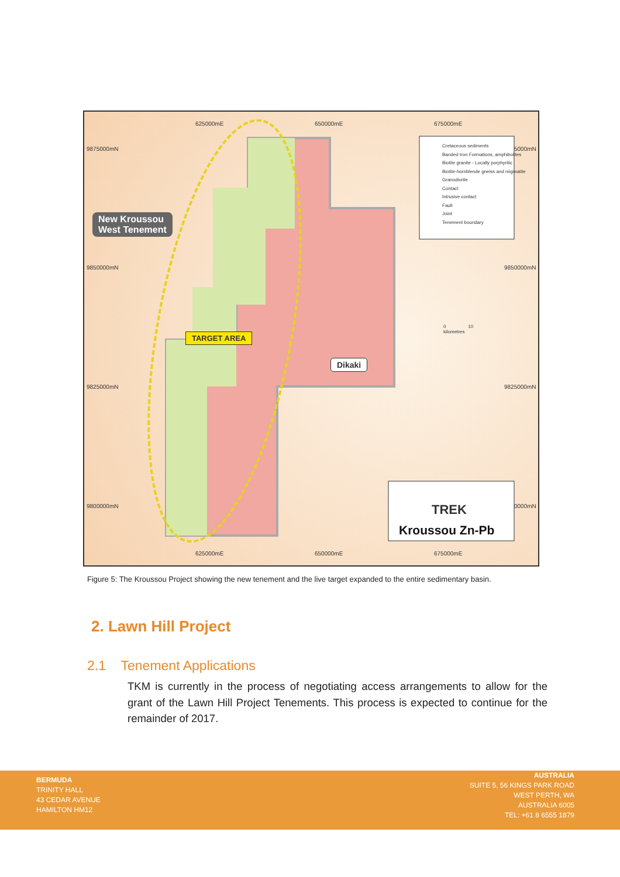625000mE 650000mE 675000mE
9875000mN
9850000mN 9850000mN
9825000mN 9825000mN
9800000mN
5000mN
0000mN
625000mE 650000mE 675000mE
Cretaceous sediments
Banded Iron Formations, amphibolites
Biotite granite - Locally porphyritic
Biotite-hornblende gneiss and migmatite
Granodiorite
Contact
Intrusive contact
Fault
Joint
Tenement boundary
New Kroussou
West Tenement
TARGET AREA
Dikaki
0 10
kilometres
TREK
Kroussou Zn-Pb
Figure 5: The Kroussou Project showing the new tenement and the live target expanded to the entire sedimentary basin.
2. Lawn Hill Project
2.1 Tenement Applications
TKM is currently in the process of negotiating access arrangements to allow for the grant of the Lawn Hill Project Tenements. This process is expected to continue for the remainder of 2017.
BERMUDA
TRINITY HALL
43 CEDAR AVENUE
HAMILTON HM12
AUSTRALIA
SUITE 5, 56 KINGS PARK ROAD
WEST PERTH, WA
AUSTRALIA 6005
TEL: +61 8 6555 1879